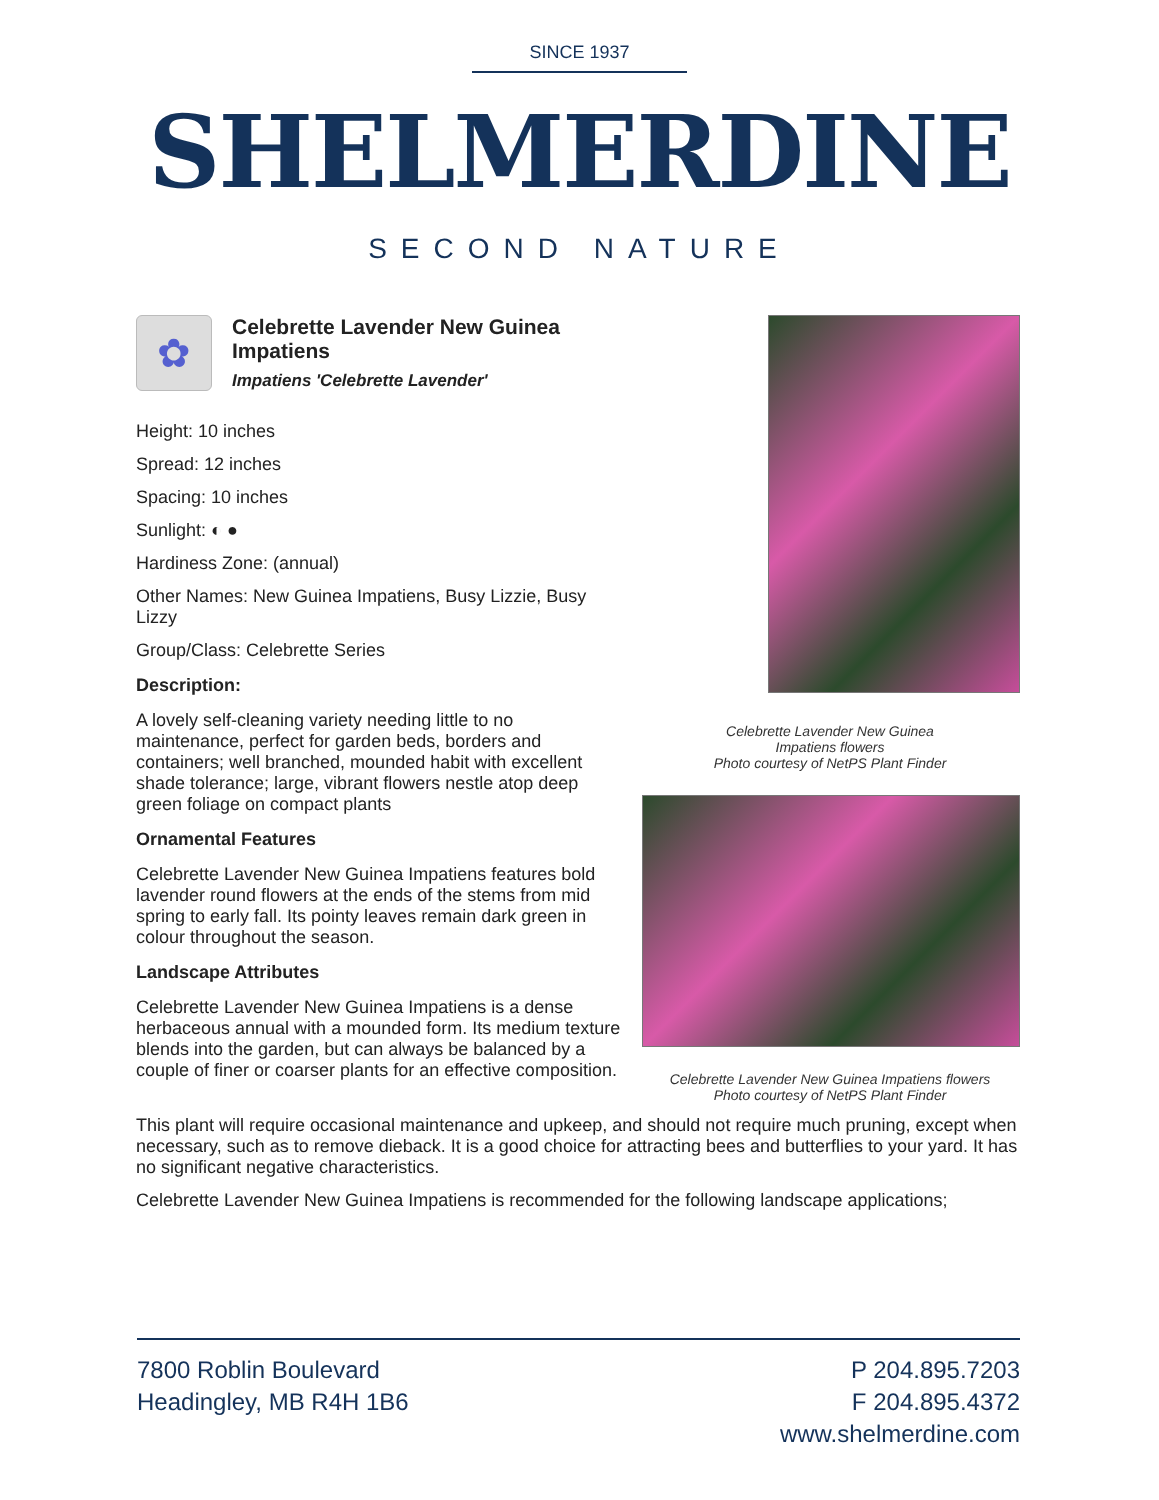SINCE 1937
SHELMERDINE
SECOND NATURE
✿
Celebrette Lavender New Guinea Impatiens
Impatiens 'Celebrette Lavender'
Height: 10 inches
Spread: 12 inches
Spacing: 10 inches
Sunlight: ◐ ●
Hardiness Zone: (annual)
Other Names: New Guinea Impatiens, Busy Lizzie, Busy Lizzy
Group/Class: Celebrette Series
Description:
A lovely self-cleaning variety needing little to no maintenance, perfect for garden beds, borders and containers; well branched, mounded habit with excellent shade tolerance; large, vibrant flowers nestle atop deep green foliage on compact plants
Ornamental Features
Celebrette Lavender New Guinea Impatiens features bold lavender round flowers at the ends of the stems from mid spring to early fall. Its pointy leaves remain dark green in colour throughout the season.
Landscape Attributes
Celebrette Lavender New Guinea Impatiens is a dense herbaceous annual with a mounded form. Its medium texture blends into the garden, but can always be balanced by a couple of finer or coarser plants for an effective composition.
Celebrette Lavender New Guinea
Impatiens flowers
Photo courtesy of NetPS Plant Finder
Celebrette Lavender New Guinea Impatiens flowers
Photo courtesy of NetPS Plant Finder
This plant will require occasional maintenance and upkeep, and should not require much pruning, except when necessary, such as to remove dieback. It is a good choice for attracting bees and butterflies to your yard. It has no significant negative characteristics.
Celebrette Lavender New Guinea Impatiens is recommended for the following landscape applications;
7800 Roblin Boulevard
Headingley, MB R4H 1B6
P 204.895.7203
F 204.895.4372
www.shelmerdine.com